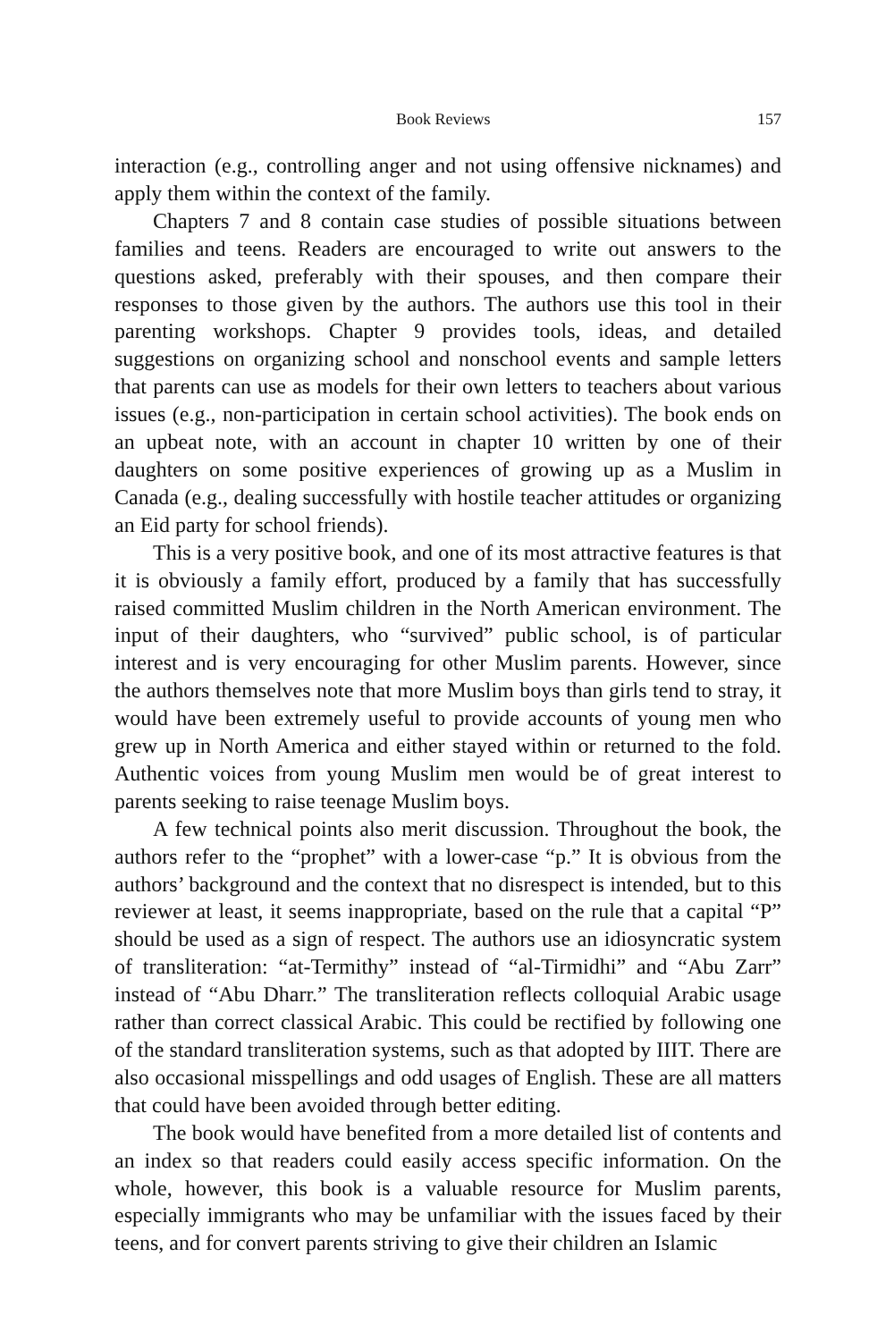Book Reviews 157
interaction (e.g., controlling anger and not using offensive nicknames) and apply them within the context of the family.
Chapters 7 and 8 contain case studies of possible situations between families and teens. Readers are encouraged to write out answers to the questions asked, preferably with their spouses, and then compare their responses to those given by the authors. The authors use this tool in their parenting workshops. Chapter 9 provides tools, ideas, and detailed suggestions on organizing school and nonschool events and sample letters that parents can use as models for their own letters to teachers about various issues (e.g., non-participation in certain school activities). The book ends on an upbeat note, with an account in chapter 10 written by one of their daughters on some positive experiences of growing up as a Muslim in Canada (e.g., dealing successfully with hostile teacher attitudes or organizing an Eid party for school friends).
This is a very positive book, and one of its most attractive features is that it is obviously a family effort, produced by a family that has successfully raised committed Muslim children in the North American environment. The input of their daughters, who “survived” public school, is of particular interest and is very encouraging for other Muslim parents. However, since the authors themselves note that more Muslim boys than girls tend to stray, it would have been extremely useful to provide accounts of young men who grew up in North America and either stayed within or returned to the fold. Authentic voices from young Muslim men would be of great interest to parents seeking to raise teenage Muslim boys.
A few technical points also merit discussion. Throughout the book, the authors refer to the “prophet” with a lower-case “p.” It is obvious from the authors’ background and the context that no disrespect is intended, but to this reviewer at least, it seems inappropriate, based on the rule that a capital “P” should be used as a sign of respect. The authors use an idiosyncratic system of transliteration: “at-Termithy” instead of “al-Tirmidhi” and “Abu Zarr” instead of “Abu Dharr.” The transliteration reflects colloquial Arabic usage rather than correct classical Arabic. This could be rectified by following one of the standard transliteration systems, such as that adopted by IIIT. There are also occasional misspellings and odd usages of English. These are all matters that could have been avoided through better editing.
The book would have benefited from a more detailed list of contents and an index so that readers could easily access specific information. On the whole, however, this book is a valuable resource for Muslim parents, especially immigrants who may be unfamiliar with the issues faced by their teens, and for convert parents striving to give their children an Islamic